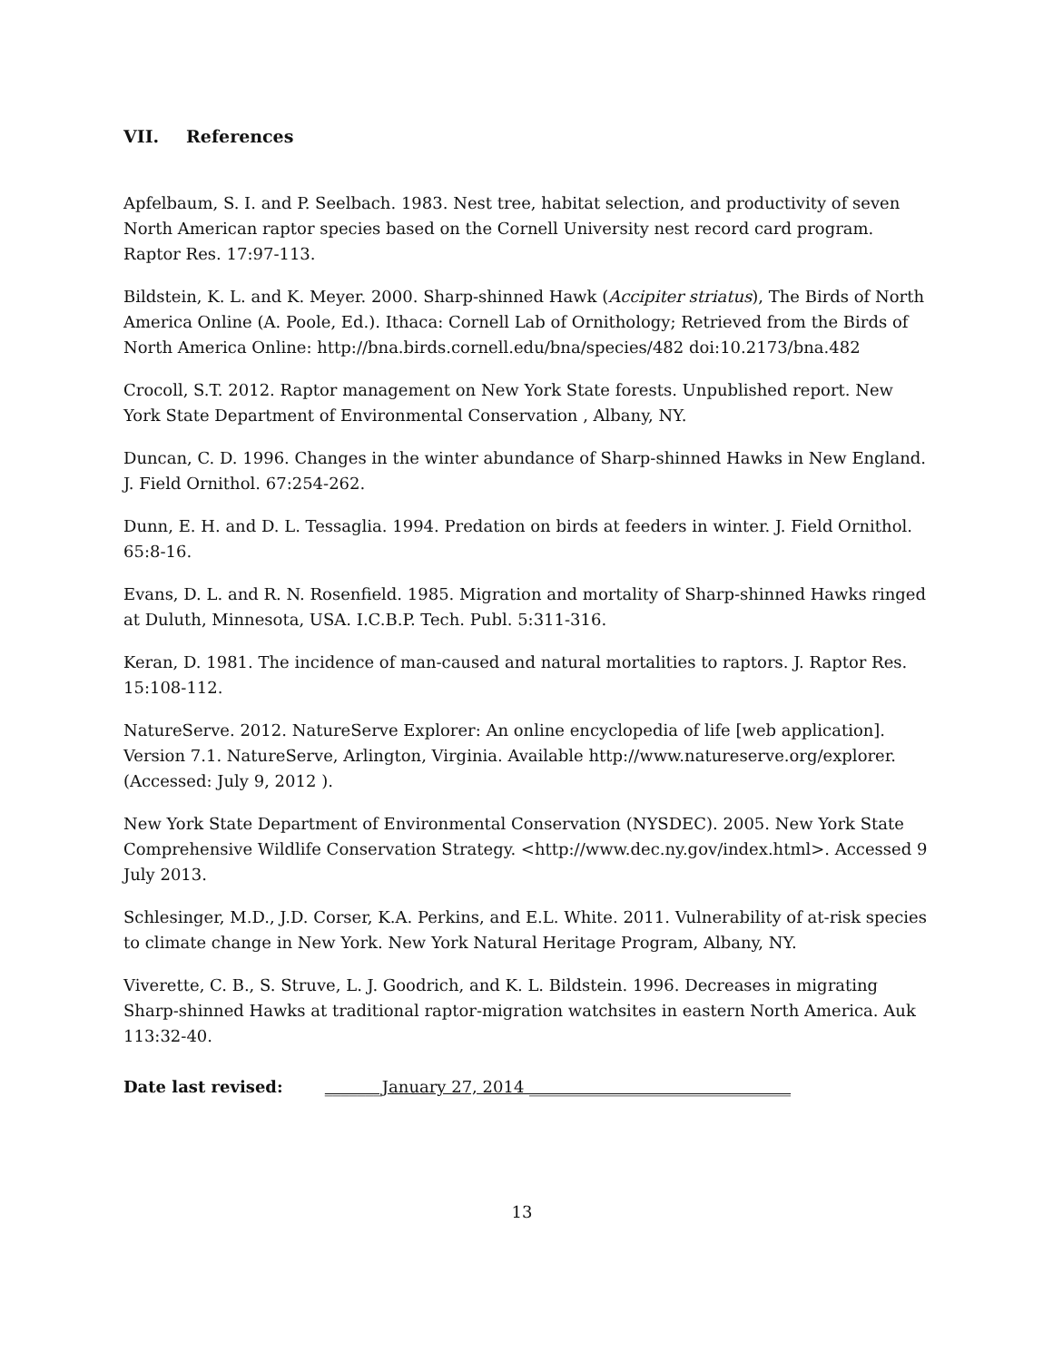VII. References
Apfelbaum, S. I. and P. Seelbach. 1983. Nest tree, habitat selection, and productivity of seven North American raptor species based on the Cornell University nest record card program. Raptor Res. 17:97-113.
Bildstein, K. L. and K. Meyer. 2000. Sharp-shinned Hawk (Accipiter striatus), The Birds of North America Online (A. Poole, Ed.). Ithaca: Cornell Lab of Ornithology; Retrieved from the Birds of North America Online: http://bna.birds.cornell.edu/bna/species/482 doi:10.2173/bna.482
Crocoll, S.T. 2012. Raptor management on New York State forests. Unpublished report. New York State Department of Environmental Conservation , Albany, NY.
Duncan, C. D. 1996. Changes in the winter abundance of Sharp-shinned Hawks in New England. J. Field Ornithol. 67:254-262.
Dunn, E. H. and D. L. Tessaglia. 1994. Predation on birds at feeders in winter. J. Field Ornithol. 65:8-16.
Evans, D. L. and R. N. Rosenfield. 1985. Migration and mortality of Sharp-shinned Hawks ringed at Duluth, Minnesota, USA. I.C.B.P. Tech. Publ. 5:311-316.
Keran, D. 1981. The incidence of man-caused and natural mortalities to raptors. J. Raptor Res. 15:108-112.
NatureServe. 2012. NatureServe Explorer: An online encyclopedia of life [web application]. Version 7.1. NatureServe, Arlington, Virginia. Available http://www.natureserve.org/explorer. (Accessed: July 9, 2012 ).
New York State Department of Environmental Conservation (NYSDEC). 2005. New York State Comprehensive Wildlife Conservation Strategy. <http://www.dec.ny.gov/index.html>. Accessed 9 July 2013.
Schlesinger, M.D., J.D. Corser, K.A. Perkins, and E.L. White. 2011. Vulnerability of at-risk species to climate change in New York. New York Natural Heritage Program, Albany, NY.
Viverette, C. B., S. Struve, L. J. Goodrich, and K. L. Bildstein. 1996. Decreases in migrating Sharp-shinned Hawks at traditional raptor-migration watchsites in eastern North America. Auk 113:32-40.
Date last revised: _______January 27, 2014 ________________________________
13